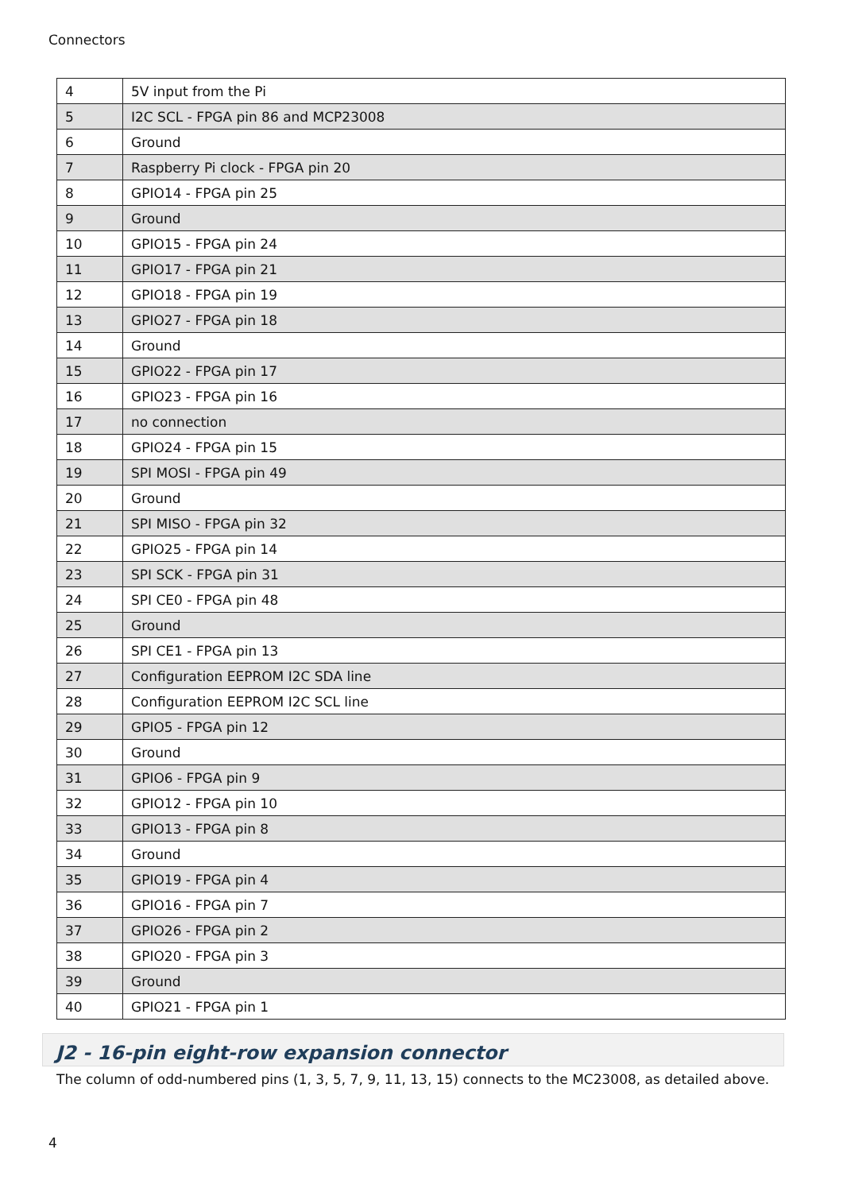Connectors
| 4 | 5V input from the Pi |
| 5 | I2C SCL - FPGA pin 86 and MCP23008 |
| 6 | Ground |
| 7 | Raspberry Pi clock - FPGA pin 20 |
| 8 | GPIO14 - FPGA pin 25 |
| 9 | Ground |
| 10 | GPIO15 - FPGA pin 24 |
| 11 | GPIO17 - FPGA pin 21 |
| 12 | GPIO18 - FPGA pin 19 |
| 13 | GPIO27 - FPGA pin 18 |
| 14 | Ground |
| 15 | GPIO22 - FPGA pin 17 |
| 16 | GPIO23 - FPGA pin 16 |
| 17 | no connection |
| 18 | GPIO24 - FPGA pin 15 |
| 19 | SPI MOSI - FPGA pin 49 |
| 20 | Ground |
| 21 | SPI MISO - FPGA pin 32 |
| 22 | GPIO25 - FPGA pin 14 |
| 23 | SPI SCK - FPGA pin 31 |
| 24 | SPI CE0 - FPGA pin 48 |
| 25 | Ground |
| 26 | SPI CE1 - FPGA pin 13 |
| 27 | Configuration EEPROM I2C SDA line |
| 28 | Configuration EEPROM I2C SCL line |
| 29 | GPIO5 - FPGA pin 12 |
| 30 | Ground |
| 31 | GPIO6 - FPGA pin 9 |
| 32 | GPIO12 - FPGA pin 10 |
| 33 | GPIO13 - FPGA pin 8 |
| 34 | Ground |
| 35 | GPIO19 - FPGA pin 4 |
| 36 | GPIO16 - FPGA pin 7 |
| 37 | GPIO26 - FPGA pin 2 |
| 38 | GPIO20 - FPGA pin 3 |
| 39 | Ground |
| 40 | GPIO21 - FPGA pin 1 |
J2 - 16-pin eight-row expansion connector
The column of odd-numbered pins (1, 3, 5, 7, 9, 11, 13, 15) connects to the MC23008, as detailed above.
4